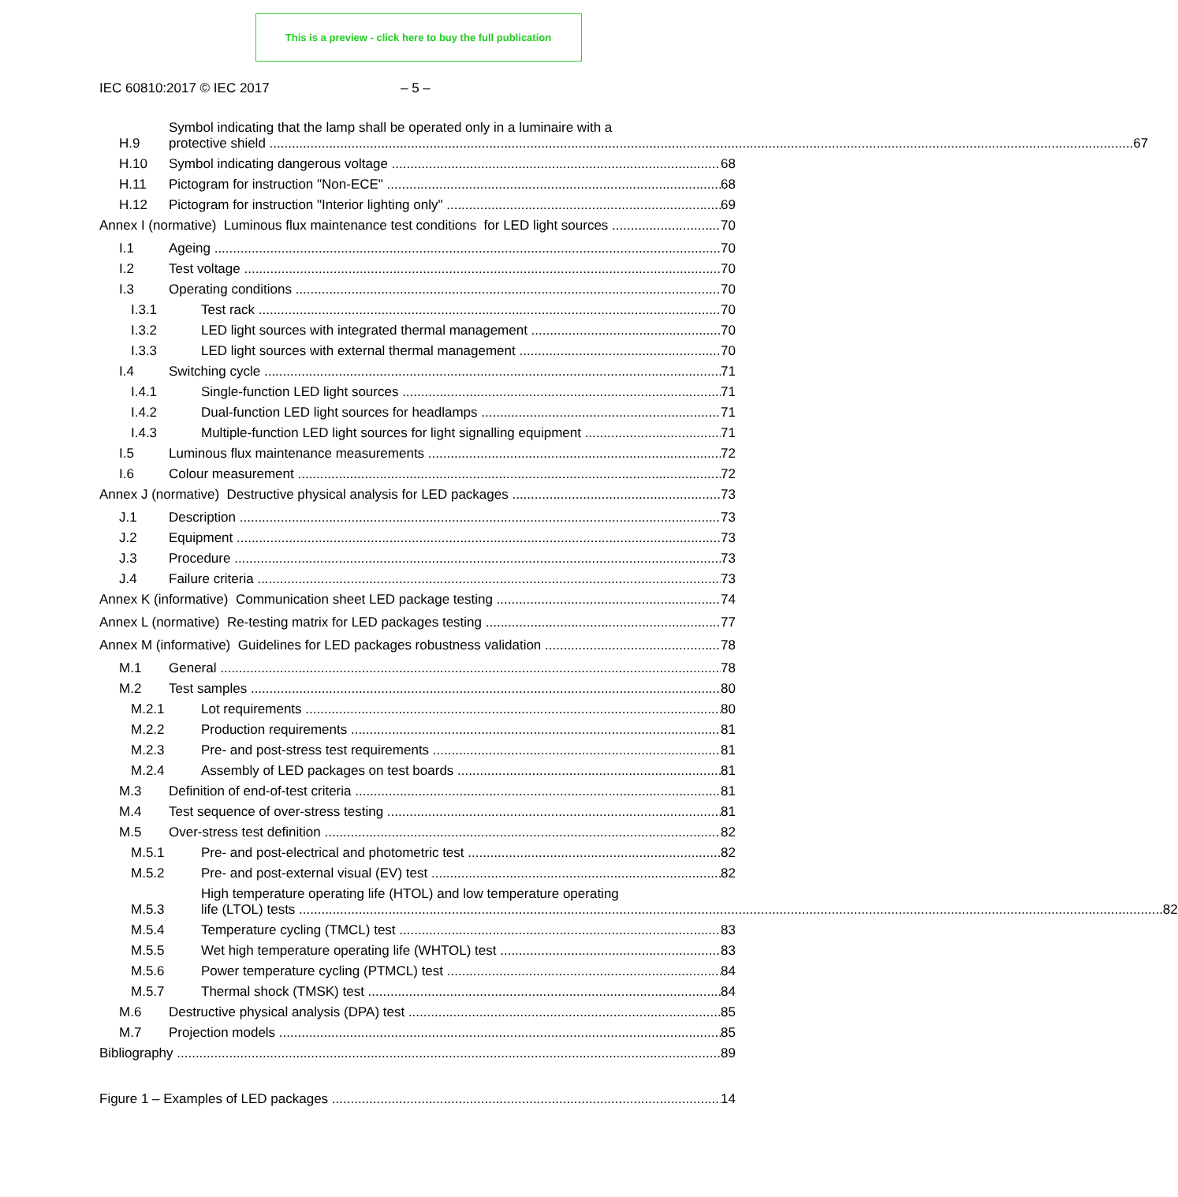This is a preview - click here to buy the full publication
IEC 60810:2017 © IEC 2017 – 5 –
H.9
Symbol indicating that the lamp shall be operated only in a luminaire with a
protective shield 67
H.10 Symbol indicating dangerous voltage 68
H.11 Pictogram for instruction "Non-ECE" 68
H.12 Pictogram for instruction "Interior lighting only" 69
Annex I (normative) Luminous flux maintenance test conditions for LED light sources 70
I.1 Ageing 70
I.2 Test voltage 70
I.3 Operating conditions 70
I.3.1 Test rack 70
I.3.2 LED light sources with integrated thermal management 70
I.3.3 LED light sources with external thermal management 70
I.4 Switching cycle 71
I.4.1 Single-function LED light sources 71
I.4.2 Dual-function LED light sources for headlamps 71
I.4.3 Multiple-function LED light sources for light signalling equipment 71
I.5 Luminous flux maintenance measurements 72
I.6 Colour measurement 72
Annex J (normative) Destructive physical analysis for LED packages 73
J.1 Description 73
J.2 Equipment 73
J.3 Procedure 73
J.4 Failure criteria 73
Annex K (informative) Communication sheet LED package testing 74
Annex L (normative) Re-testing matrix for LED packages testing 77
Annex M (informative) Guidelines for LED packages robustness validation 78
M.1 General 78
M.2 Test samples 80
M.2.1 Lot requirements 80
M.2.2 Production requirements 81
M.2.3 Pre- and post-stress test requirements 81
M.2.4 Assembly of LED packages on test boards 81
M.3 Definition of end-of-test criteria 81
M.4 Test sequence of over-stress testing 81
M.5 Over-stress test definition 82
M.5.1 Pre- and post-electrical and photometric test 82
M.5.2 Pre- and post-external visual (EV) test 82
M.5.3
High temperature operating life (HTOL) and low temperature operating
life (LTOL) tests 82
M.5.4 Temperature cycling (TMCL) test 83
M.5.5 Wet high temperature operating life (WHTOL) test 83
M.5.6 Power temperature cycling (PTMCL) test 84
M.5.7 Thermal shock (TMSK) test 84
M.6 Destructive physical analysis (DPA) test 85
M.7 Projection models 85
Bibliography 89
Figure 1 – Examples of LED packages 14